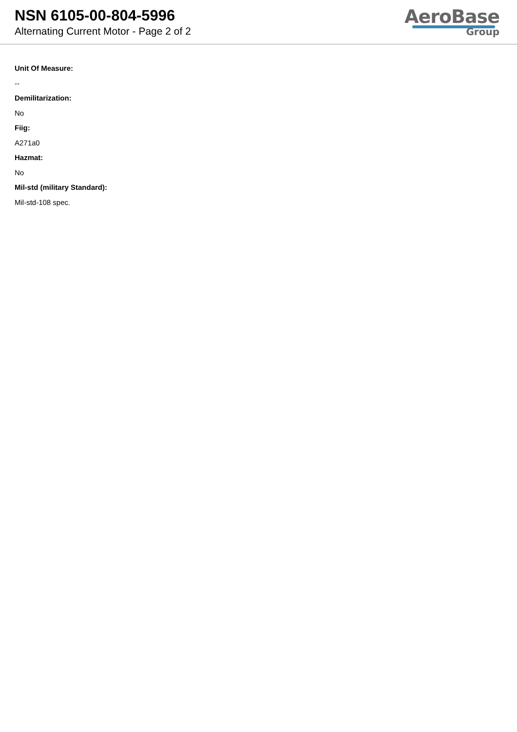NSN 6105-00-804-5996
Alternating Current Motor - Page 2 of 2
AeroBase
Group
Unit Of Measure:
--
Demilitarization:
No
Fiig:
A271a0
Hazmat:
No
Mil-std (military Standard):
Mil-std-108 spec.